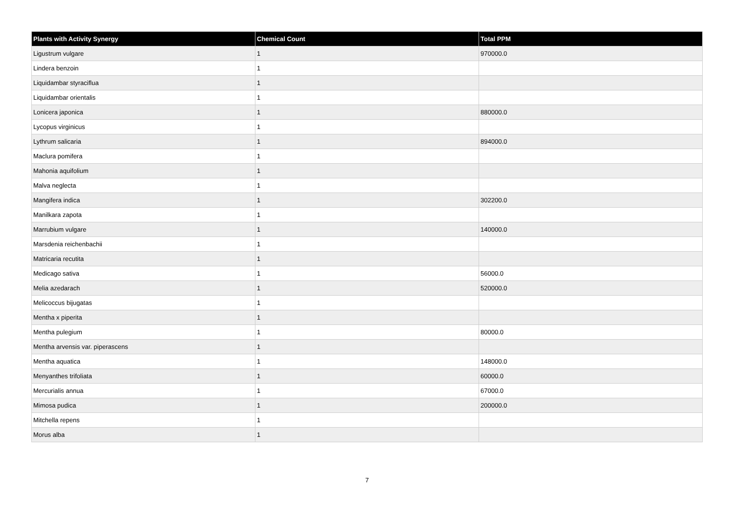| Plants with Activity Synergy | Chemical Count | Total PPM |
| --- | --- | --- |
| Ligustrum vulgare | 1 | 970000.0 |
| Lindera benzoin | 1 | |
| Liquidambar styraciflua | 1 | |
| Liquidambar orientalis | 1 | |
| Lonicera japonica | 1 | 880000.0 |
| Lycopus virginicus | 1 | |
| Lythrum salicaria | 1 | 894000.0 |
| Maclura pomifera | 1 | |
| Mahonia aquifolium | 1 | |
| Malva neglecta | 1 | |
| Mangifera indica | 1 | 302200.0 |
| Manilkara zapota | 1 | |
| Marrubium vulgare | 1 | 140000.0 |
| Marsdenia reichenbachii | 1 | |
| Matricaria recutita | 1 | |
| Medicago sativa | 1 | 56000.0 |
| Melia azedarach | 1 | 520000.0 |
| Melicoccus bijugatas | 1 | |
| Mentha x piperita | 1 | |
| Mentha pulegium | 1 | 80000.0 |
| Mentha arvensis var. piperascens | 1 | |
| Mentha aquatica | 1 | 148000.0 |
| Menyanthes trifoliata | 1 | 60000.0 |
| Mercurialis annua | 1 | 67000.0 |
| Mimosa pudica | 1 | 200000.0 |
| Mitchella repens | 1 | |
| Morus alba | 1 | |
7